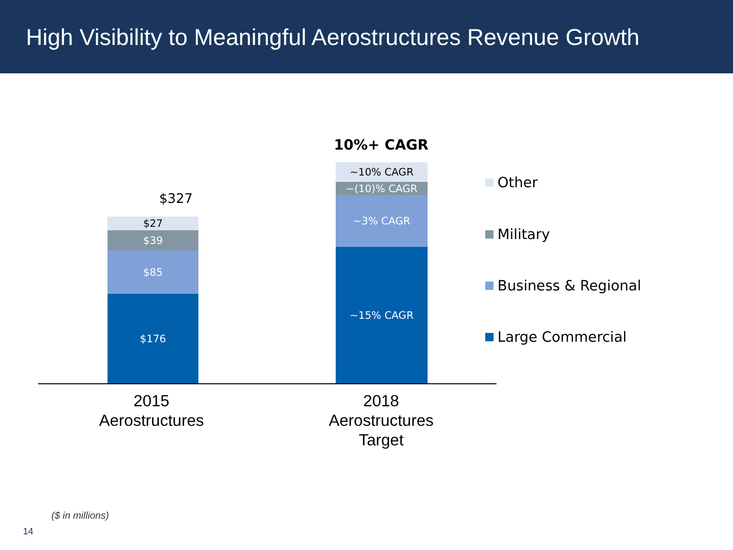High Visibility to Meaningful Aerostructures Revenue Growth
$327
$27
$39
$85
$176
10%+ CAGR
~10% CAGR
~(10)% CAGR
~3% CAGR
~15% CAGR
2015
Aerostructures
2018
Aerostructures
Target
Other
Military
Business & Regional
Large Commercial
($ in millions)
14